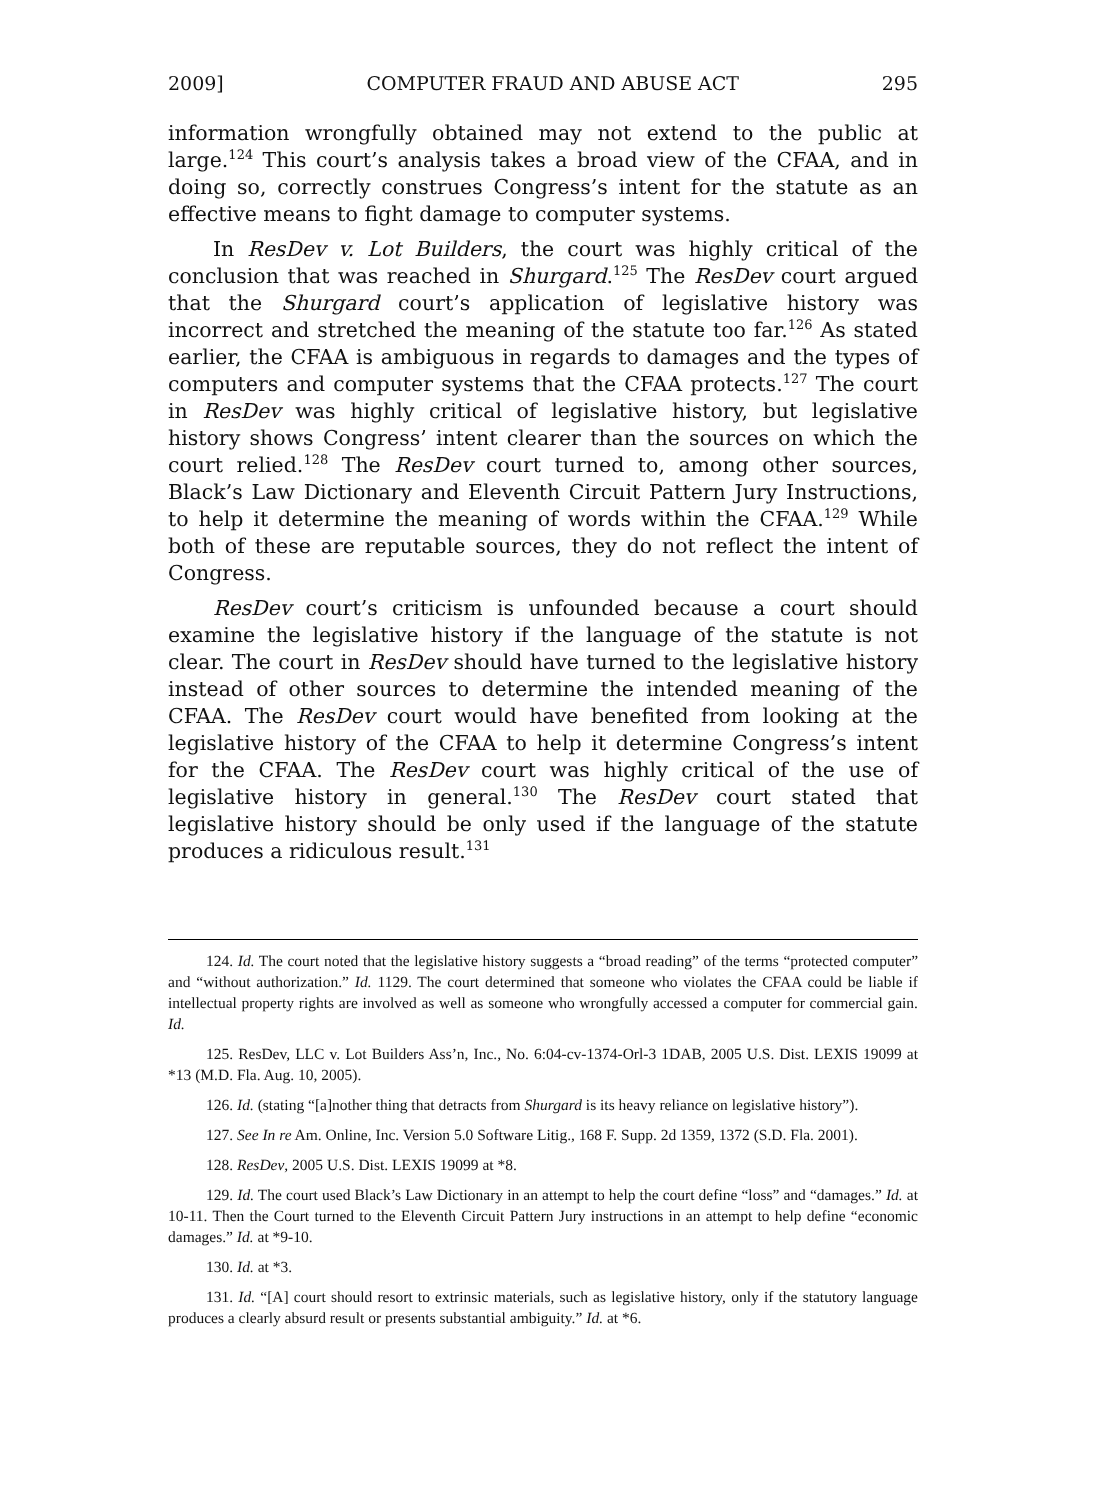2009] COMPUTER FRAUD AND ABUSE ACT 295
information wrongfully obtained may not extend to the public at large.<sup>124</sup> This court’s analysis takes a broad view of the CFAA, and in doing so, correctly construes Congress’s intent for the statute as an effective means to fight damage to computer systems.
In ResDev v. Lot Builders, the court was highly critical of the conclusion that was reached in Shurgard.<sup>125</sup> The ResDev court argued that the Shurgard court’s application of legislative history was incorrect and stretched the meaning of the statute too far.<sup>126</sup> As stated earlier, the CFAA is ambiguous in regards to damages and the types of computers and computer systems that the CFAA protects.<sup>127</sup> The court in ResDev was highly critical of legislative history, but legislative history shows Congress’ intent clearer than the sources on which the court relied.<sup>128</sup> The ResDev court turned to, among other sources, Black’s Law Dictionary and Eleventh Circuit Pattern Jury Instructions, to help it determine the meaning of words within the CFAA.<sup>129</sup> While both of these are reputable sources, they do not reflect the intent of Congress.
ResDev court’s criticism is unfounded because a court should examine the legislative history if the language of the statute is not clear. The court in ResDev should have turned to the legislative history instead of other sources to determine the intended meaning of the CFAA. The ResDev court would have benefited from looking at the legislative history of the CFAA to help it determine Congress’s intent for the CFAA. The ResDev court was highly critical of the use of legislative history in general.<sup>130</sup> The ResDev court stated that legislative history should be only used if the language of the statute produces a ridiculous result.<sup>131</sup>
124. Id. The court noted that the legislative history suggests a “broad reading” of the terms “protected computer” and “without authorization.” Id. 1129. The court determined that someone who violates the CFAA could be liable if intellectual property rights are involved as well as someone who wrongfully accessed a computer for commercial gain. Id.
125. ResDev, LLC v. Lot Builders Ass’n, Inc., No. 6:04-cv-1374-Orl-3 1DAB, 2005 U.S. Dist. LEXIS 19099 at *13 (M.D. Fla. Aug. 10, 2005).
126. Id. (stating “[a]nother thing that detracts from Shurgard is its heavy reliance on legislative history”).
127. See In re Am. Online, Inc. Version 5.0 Software Litig., 168 F. Supp. 2d 1359, 1372 (S.D. Fla. 2001).
128. ResDev, 2005 U.S. Dist. LEXIS 19099 at *8.
129. Id. The court used Black’s Law Dictionary in an attempt to help the court define “loss” and “damages.” Id. at 10-11. Then the Court turned to the Eleventh Circuit Pattern Jury instructions in an attempt to help define “economic damages.” Id. at *9-10.
130. Id. at *3.
131. Id. “[A] court should resort to extrinsic materials, such as legislative history, only if the statutory language produces a clearly absurd result or presents substantial ambiguity.” Id. at *6.